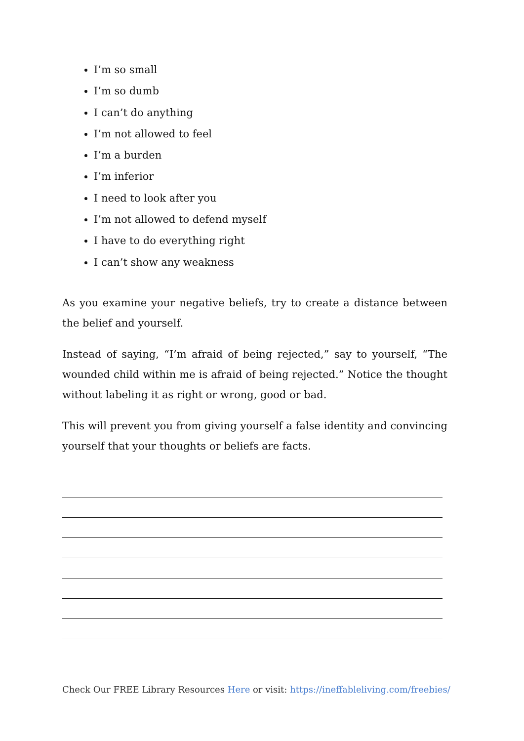I’m so small
I’m so dumb
I can’t do anything
I’m not allowed to feel
I’m a burden
I’m inferior
I need to look after you
I’m not allowed to defend myself
I have to do everything right
I can’t show any weakness
As you examine your negative beliefs, try to create a distance between the belief and yourself.
Instead of saying, “I’m afraid of being rejected,” say to yourself, “The wounded child within me is afraid of being rejected.” Notice the thought without labeling it as right or wrong, good or bad.
This will prevent you from giving yourself a false identity and convincing yourself that your thoughts or beliefs are facts.
Check Our FREE Library Resources Here or visit: https://ineffableliving.com/freebies/